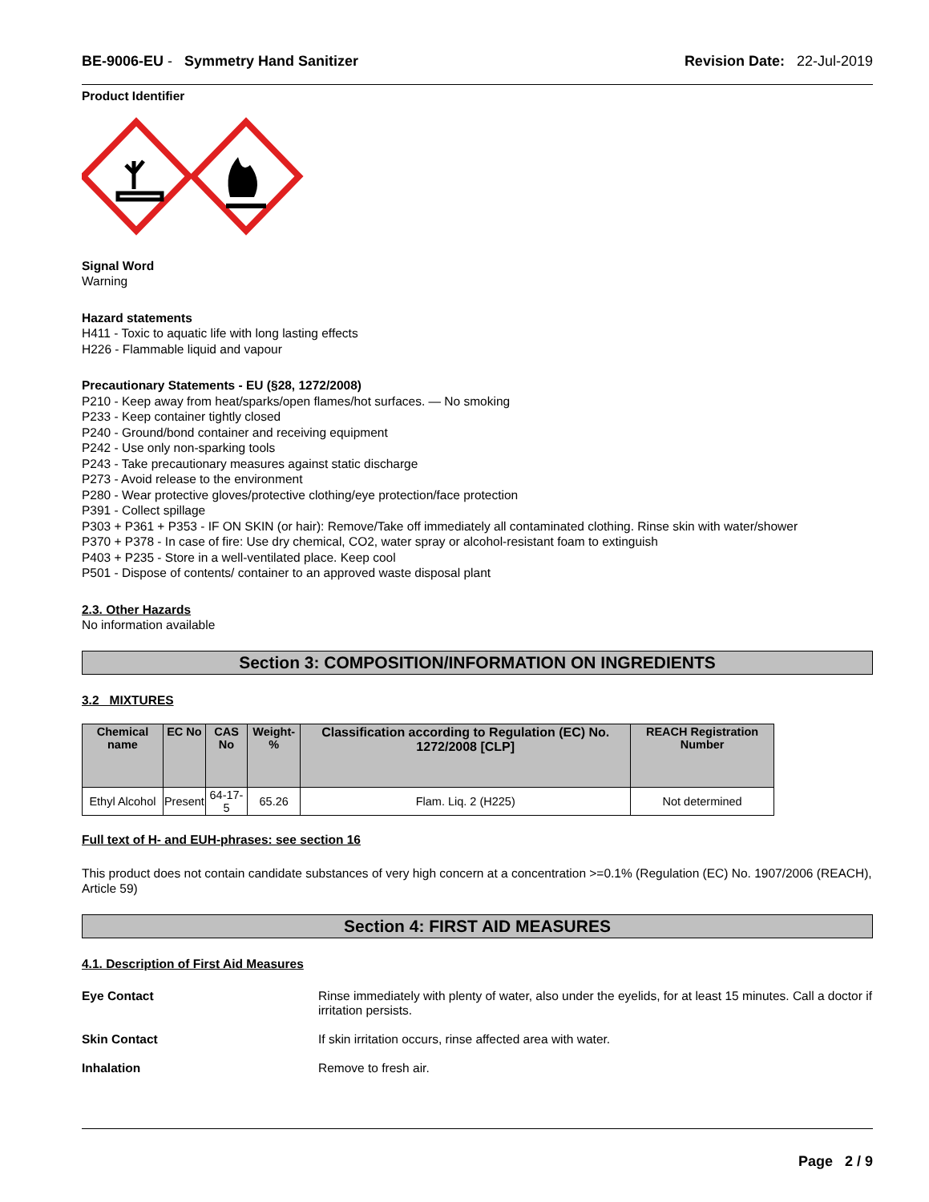BE-9006-EU - Symmetry Hand Sanitizer Revision Date: 22-Jul-2019
Product Identifier
Signal Word
Warning
Hazard statements
H411 - Toxic to aquatic life with long lasting effects
H226 - Flammable liquid and vapour
Precautionary Statements - EU (§28, 1272/2008)
P210 - Keep away from heat/sparks/open flames/hot surfaces. — No smoking
P233 - Keep container tightly closed
P240 - Ground/bond container and receiving equipment
P242 - Use only non-sparking tools
P243 - Take precautionary measures against static discharge
P273 - Avoid release to the environment
P280 - Wear protective gloves/protective clothing/eye protection/face protection
P391 - Collect spillage
P303 + P361 + P353 - IF ON SKIN (or hair): Remove/Take off immediately all contaminated clothing. Rinse skin with water/shower
P370 + P378 - In case of fire: Use dry chemical, CO2, water spray or alcohol-resistant foam to extinguish
P403 + P235 - Store in a well-ventilated place. Keep cool
P501 - Dispose of contents/ container to an approved waste disposal plant
2.3. Other Hazards
No information available
Section 3: COMPOSITION/INFORMATION ON INGREDIENTS
3.2 MIXTURES
| Chemical name | EC No | CAS No | Weight-% | Classification according to Regulation (EC) No. 1272/2008 [CLP] | REACH Registration Number |
| --- | --- | --- | --- | --- | --- |
| Ethyl Alcohol | Present | 64-17-5 | 65.26 | Flam. Liq. 2 (H225) | Not determined |
Full text of H- and EUH-phrases: see section 16
This product does not contain candidate substances of very high concern at a concentration >=0.1% (Regulation (EC) No. 1907/2006 (REACH), Article 59)
Section 4: FIRST AID MEASURES
4.1. Description of First Aid Measures
Eye Contact Rinse immediately with plenty of water, also under the eyelids, for at least 15 minutes. Call a doctor if irritation persists.
Skin Contact If skin irritation occurs, rinse affected area with water.
Inhalation Remove to fresh air.
Page 2 / 9